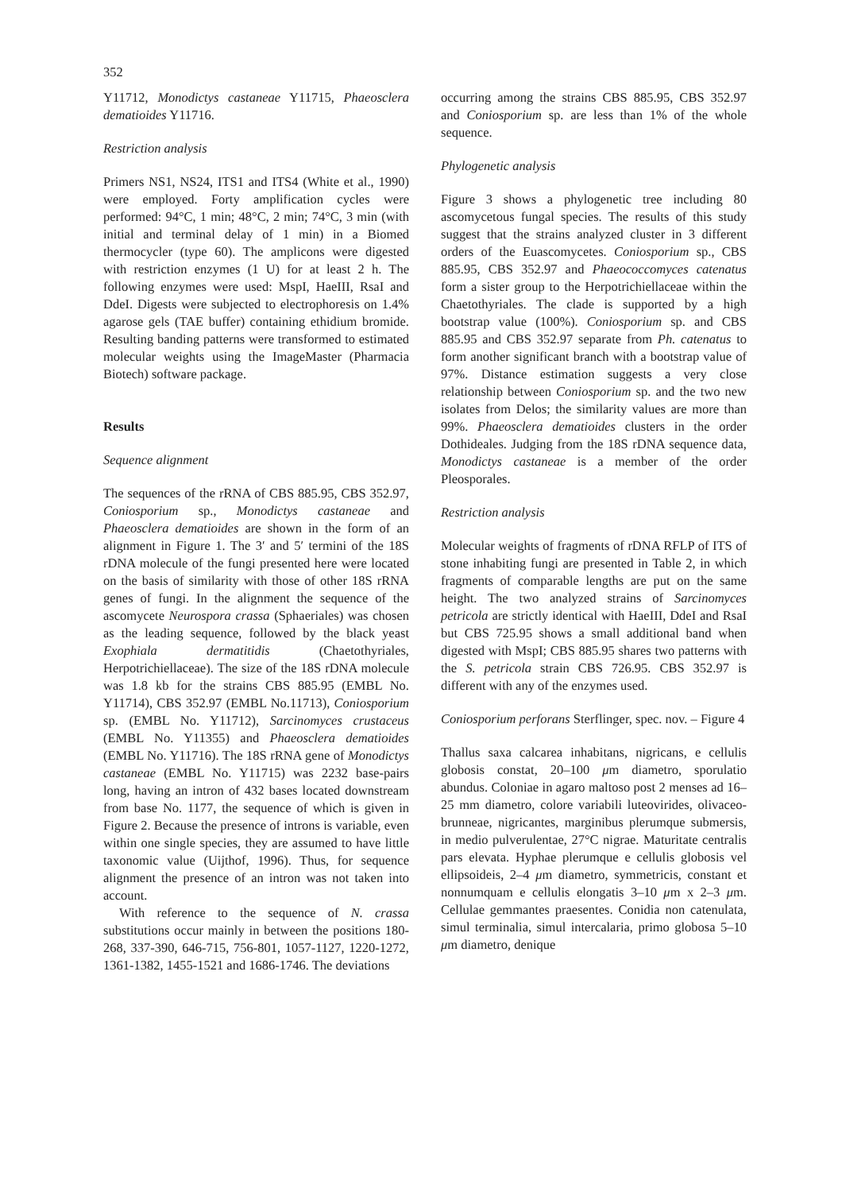352
Y11712, Monodictys castaneae Y11715, Phaeosclera dematioides Y11716.
Restriction analysis
Primers NS1, NS24, ITS1 and ITS4 (White et al., 1990) were employed. Forty amplification cycles were performed: 94°C, 1 min; 48°C, 2 min; 74°C, 3 min (with initial and terminal delay of 1 min) in a Biomed thermocycler (type 60). The amplicons were digested with restriction enzymes (1 U) for at least 2 h. The following enzymes were used: MspI, HaeIII, RsaI and DdeI. Digests were subjected to electrophoresis on 1.4% agarose gels (TAE buffer) containing ethidium bromide. Resulting banding patterns were transformed to estimated molecular weights using the ImageMaster (Pharmacia Biotech) software package.
Results
Sequence alignment
The sequences of the rRNA of CBS 885.95, CBS 352.97, Coniosporium sp., Monodictys castaneae and Phaeosclera dematioides are shown in the form of an alignment in Figure 1. The 3′ and 5′ termini of the 18S rDNA molecule of the fungi presented here were located on the basis of similarity with those of other 18S rRNA genes of fungi. In the alignment the sequence of the ascomycete Neurospora crassa (Sphaeriales) was chosen as the leading sequence, followed by the black yeast Exophiala dermatitidis (Chaetothyriales, Herpotrichiellaceae). The size of the 18S rDNA molecule was 1.8 kb for the strains CBS 885.95 (EMBL No. Y11714), CBS 352.97 (EMBL No.11713), Coniosporium sp. (EMBL No. Y11712), Sarcinomyces crustaceus (EMBL No. Y11355) and Phaeosclera dematioides (EMBL No. Y11716). The 18S rRNA gene of Monodictys castaneae (EMBL No. Y11715) was 2232 base-pairs long, having an intron of 432 bases located downstream from base No. 1177, the sequence of which is given in Figure 2. Because the presence of introns is variable, even within one single species, they are assumed to have little taxonomic value (Uijthof, 1996). Thus, for sequence alignment the presence of an intron was not taken into account.
With reference to the sequence of N. crassa substitutions occur mainly in between the positions 180-268, 337-390, 646-715, 756-801, 1057-1127, 1220-1272, 1361-1382, 1455-1521 and 1686-1746. The deviations
occurring among the strains CBS 885.95, CBS 352.97 and Coniosporium sp. are less than 1% of the whole sequence.
Phylogenetic analysis
Figure 3 shows a phylogenetic tree including 80 ascomycetous fungal species. The results of this study suggest that the strains analyzed cluster in 3 different orders of the Euascomycetes. Coniosporium sp., CBS 885.95, CBS 352.97 and Phaeococcomyces catenatus form a sister group to the Herpotrichiellaceae within the Chaetothyriales. The clade is supported by a high bootstrap value (100%). Coniosporium sp. and CBS 885.95 and CBS 352.97 separate from Ph. catenatus to form another significant branch with a bootstrap value of 97%. Distance estimation suggests a very close relationship between Coniosporium sp. and the two new isolates from Delos; the similarity values are more than 99%. Phaeosclera dematioides clusters in the order Dothideales. Judging from the 18S rDNA sequence data, Monodictys castaneae is a member of the order Pleosporales.
Restriction analysis
Molecular weights of fragments of rDNA RFLP of ITS of stone inhabiting fungi are presented in Table 2, in which fragments of comparable lengths are put on the same height. The two analyzed strains of Sarcinomyces petricola are strictly identical with HaeIII, DdeI and RsaI but CBS 725.95 shows a small additional band when digested with MspI; CBS 885.95 shares two patterns with the S. petricola strain CBS 726.95. CBS 352.97 is different with any of the enzymes used.
Coniosporium perforans Sterflinger, spec. nov. – Figure 4
Thallus saxa calcarea inhabitans, nigricans, e cellulis globosis constat, 20–100 μm diametro, sporulatio abundus. Coloniae in agaro maltoso post 2 menses ad 16–25 mm diametro, colore variabili luteovirides, olivaceo-brunneae, nigricantes, marginibus plerumque submersis, in medio pulverulentae, 27°C nigrae. Maturitate centralis pars elevata. Hyphae plerumque e cellulis globosis vel ellipsoideis, 2–4 μm diametro, symmetricis, constant et nonnumquam e cellulis elongatis 3–10 μm x 2–3 μm. Cellulae gemmantes praesentes. Conidia non catenulata, simul terminalia, simul intercalaria, primo globosa 5–10 μm diametro, denique